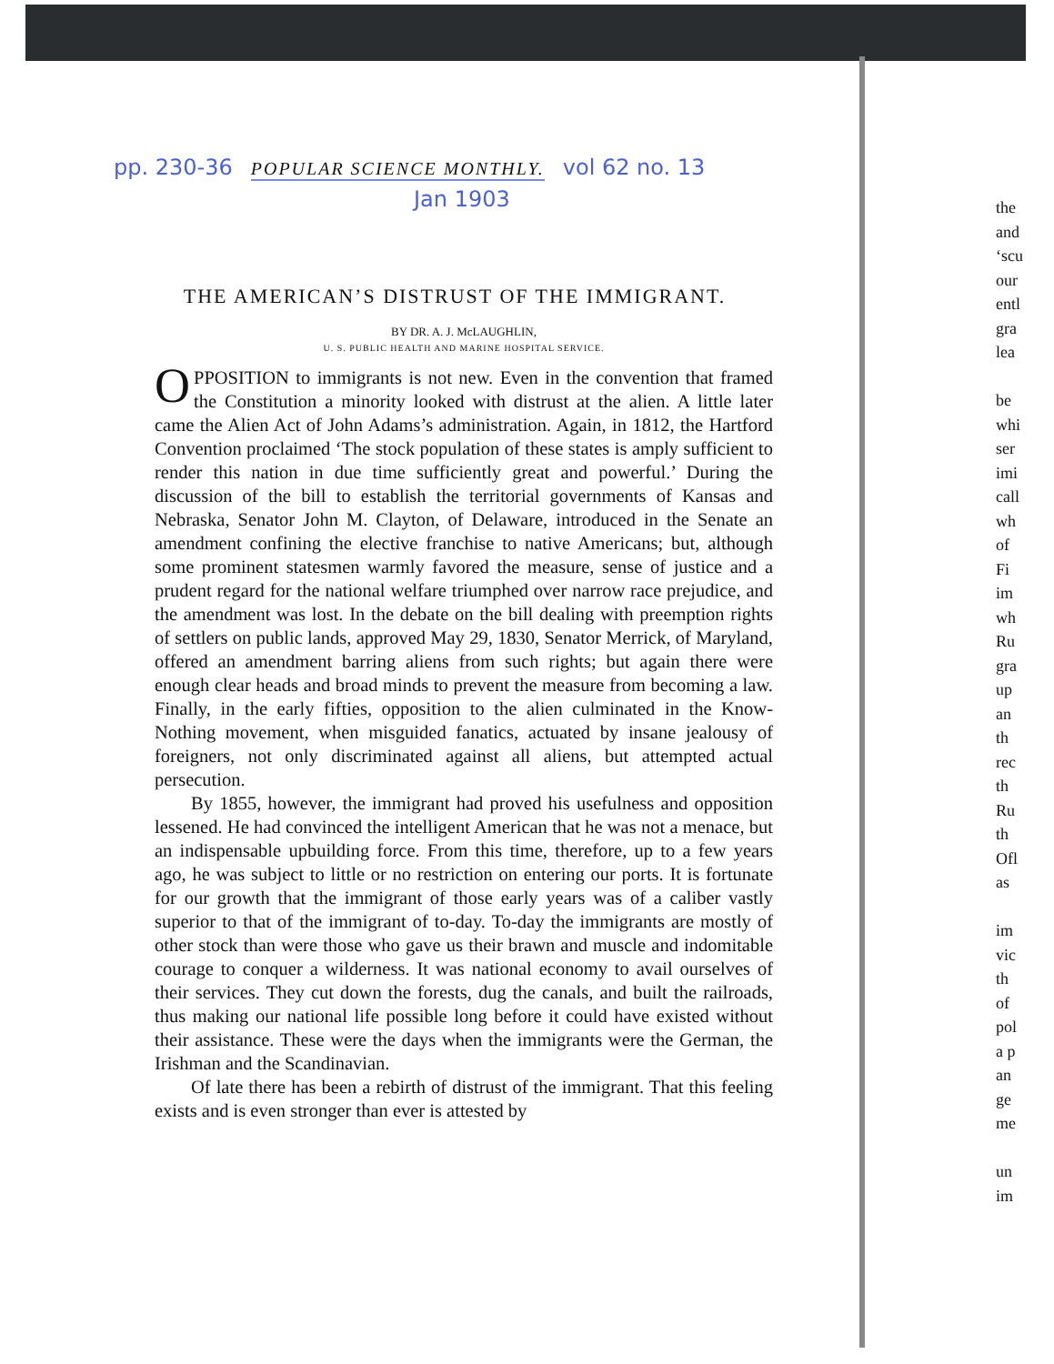pp. 230-36 POPULAR SCIENCE MONTHLY. vol 62 no. 13
Jan 1903
THE AMERICAN’S DISTRUST OF THE IMMIGRANT.
BY DR. A. J. McLAUGHLIN,
U. S. PUBLIC HEALTH AND MARINE HOSPITAL SERVICE.
OPPOSITION to immigrants is not new. Even in the convention that framed the Constitution a minority looked with distrust at the alien. A little later came the Alien Act of John Adams’s administration. Again, in 1812, the Hartford Convention proclaimed ‘The stock population of these states is amply sufficient to render this nation in due time sufficiently great and powerful.’ During the discussion of the bill to establish the territorial governments of Kansas and Nebraska, Senator John M. Clayton, of Delaware, introduced in the Senate an amendment confining the elective franchise to native Americans; but, although some prominent statesmen warmly favored the measure, sense of justice and a prudent regard for the national welfare triumphed over narrow race prejudice, and the amendment was lost. In the debate on the bill dealing with preemption rights of settlers on public lands, approved May 29, 1830, Senator Merrick, of Maryland, offered an amendment barring aliens from such rights; but again there were enough clear heads and broad minds to prevent the measure from becoming a law. Finally, in the early fifties, opposition to the alien culminated in the Know-Nothing movement, when misguided fanatics, actuated by insane jealousy of foreigners, not only discriminated against all aliens, but attempted actual persecution.
By 1855, however, the immigrant had proved his usefulness and opposition lessened. He had convinced the intelligent American that he was not a menace, but an indispensable upbuilding force. From this time, therefore, up to a few years ago, he was subject to little or no restriction on entering our ports. It is fortunate for our growth that the immigrant of those early years was of a caliber vastly superior to that of the immigrant of to-day. To-day the immigrants are mostly of other stock than were those who gave us their brawn and muscle and indomitable courage to conquer a wilderness. It was national economy to avail ourselves of their services. They cut down the forests, dug the canals, and built the railroads, thus making our national life possible long before it could have existed without their assistance. These were the days when the immigrants were the German, the Irishman and the Scandinavian.
Of late there has been a rebirth of distrust of the immigrant. That this feeling exists and is even stronger than ever is attested by
the and ‘scu our entl gra lea be whi ser imi call wh of Fi im wh Ru gra up an th rec th Ru th Ofl as im vic th of pol a p an ge me un im